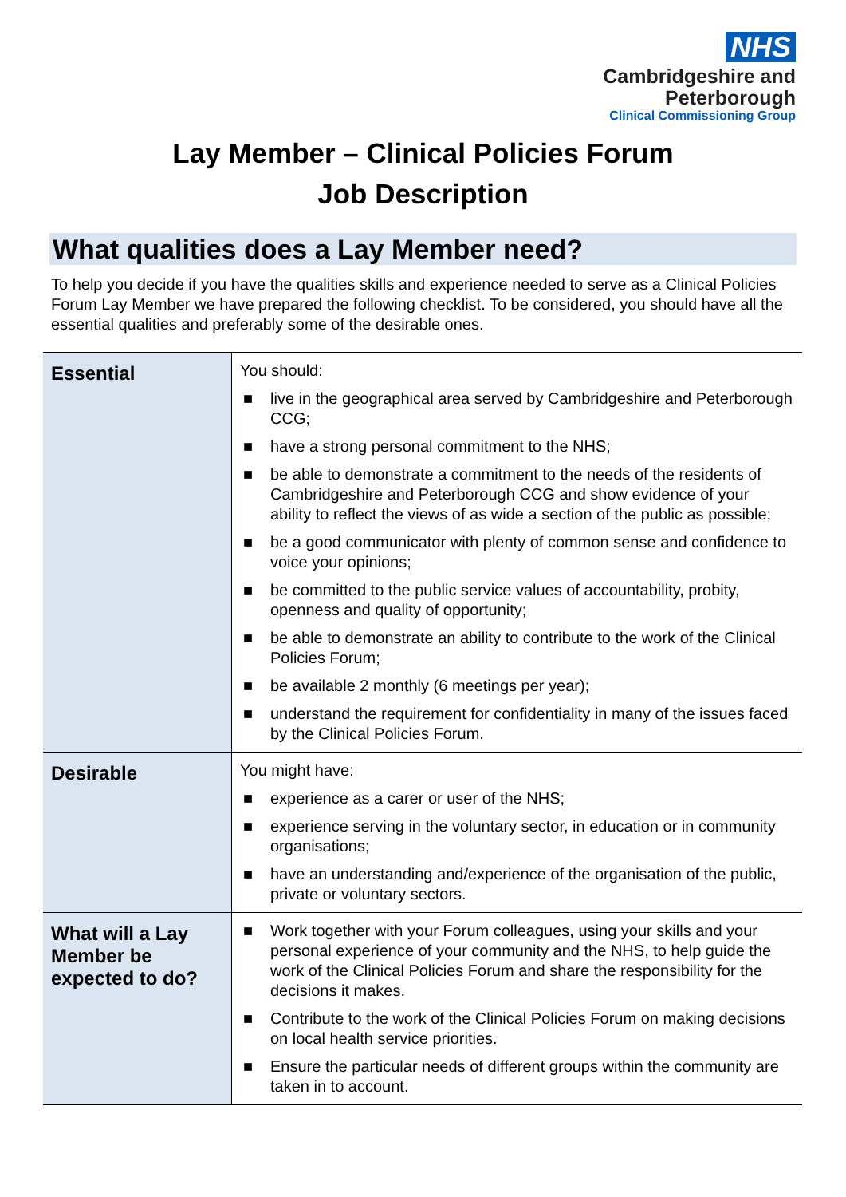NHS
Cambridgeshire and
Peterborough
Clinical Commissioning Group
Lay Member – Clinical Policies Forum
Job Description
What qualities does a Lay Member need?
To help you decide if you have the qualities skills and experience needed to serve as a Clinical Policies Forum Lay Member we have prepared the following checklist. To be considered, you should have all the essential qualities and preferably some of the desirable ones.
| Essential | You should: ■ live in the geographical area served by Cambridgeshire and Peterborough CCG; ■ have a strong personal commitment to the NHS; ■ be able to demonstrate a commitment to the needs of the residents of Cambridgeshire and Peterborough CCG and show evidence of your ability to reflect the views of as wide a section of the public as possible; ■ be a good communicator with plenty of common sense and confidence to voice your opinions; ■ be committed to the public service values of accountability, probity, openness and quality of opportunity; ■ be able to demonstrate an ability to contribute to the work of the Clinical Policies Forum; ■ be available 2 monthly (6 meetings per year); ■ understand the requirement for confidentiality in many of the issues faced by the Clinical Policies Forum. |
| Desirable | You might have: ■ experience as a carer or user of the NHS; ■ experience serving in the voluntary sector, in education or in community organisations; ■ have an understanding and/experience of the organisation of the public, private or voluntary sectors. |
| What will a Lay Member be expected to do? | ■ Work together with your Forum colleagues, using your skills and your personal experience of your community and the NHS, to help guide the work of the Clinical Policies Forum and share the responsibility for the decisions it makes. ■ Contribute to the work of the Clinical Policies Forum on making decisions on local health service priorities. ■ Ensure the particular needs of different groups within the community are taken in to account. |